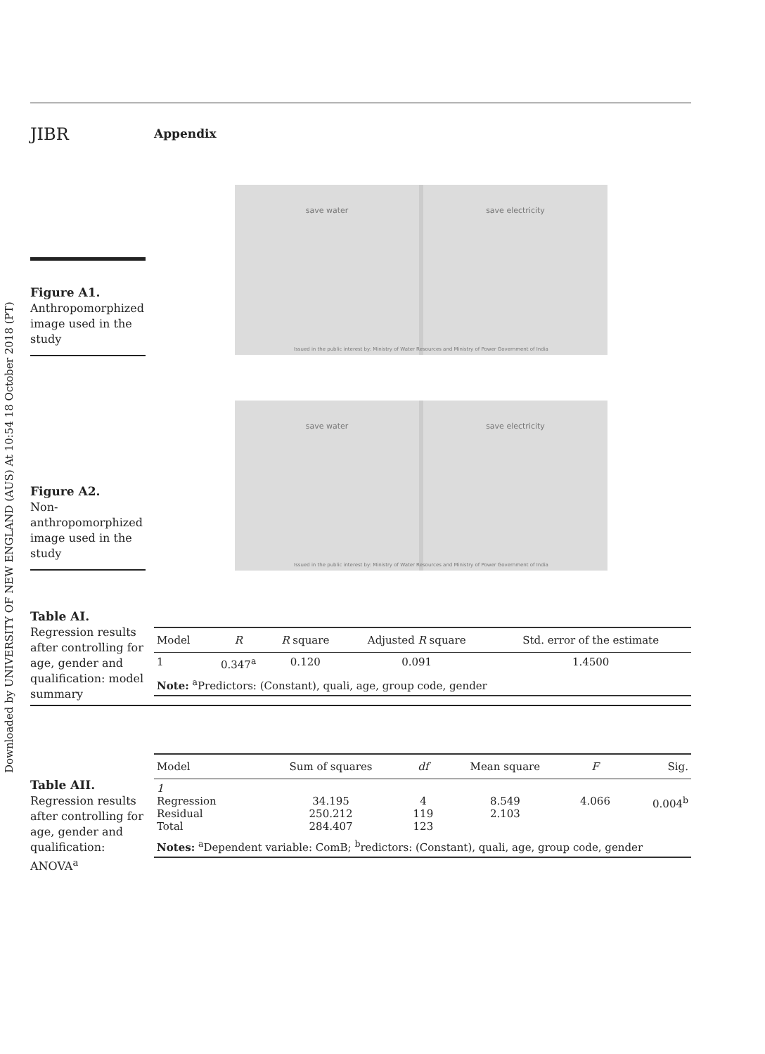Downloaded by UNIVERSITY OF NEW ENGLAND (AUS) At 10:54 18 October 2018 (PT)
JIBR
Appendix
Figure A1.
Anthropomorphized image used in the study
save water save electricity
Issued in the public interest by: Ministry of Water Resources and Ministry of Power Government of India
Figure A2.
Non-anthropomorphized image used in the study
save water save electricity
Issued in the public interest by: Ministry of Water Resources and Ministry of Power Government of India
Table AI.
Regression results after controlling for age, gender and qualification: model summary
| Model | R | R square | Adjusted R square | Std. error of the estimate |
| --- | --- | --- | --- | --- |
| 1 | 0.347<sup>a</sup> | 0.120 | 0.091 | 1.4500 |
| Note: <sup>a</sup>Predictors: (Constant), quali, age, group code, gender | | | | |
Table AII.
Regression results after controlling for age, gender and qualification: ANOVA<sup>a</sup>
| Model | Sum of squares | df | Mean square | F | Sig. |
| --- | --- | --- | --- | --- | --- |
| 1 Regression Residual Total | 34.195 250.212 284.407 | 4 119 123 | 8.549 2.103 | 4.066 | 0.004<sup>b</sup> |
| Notes: <sup>a</sup>Dependent variable: ComB; <sup>b</sup>redictors: (Constant), quali, age, group code, gender | | | | | |